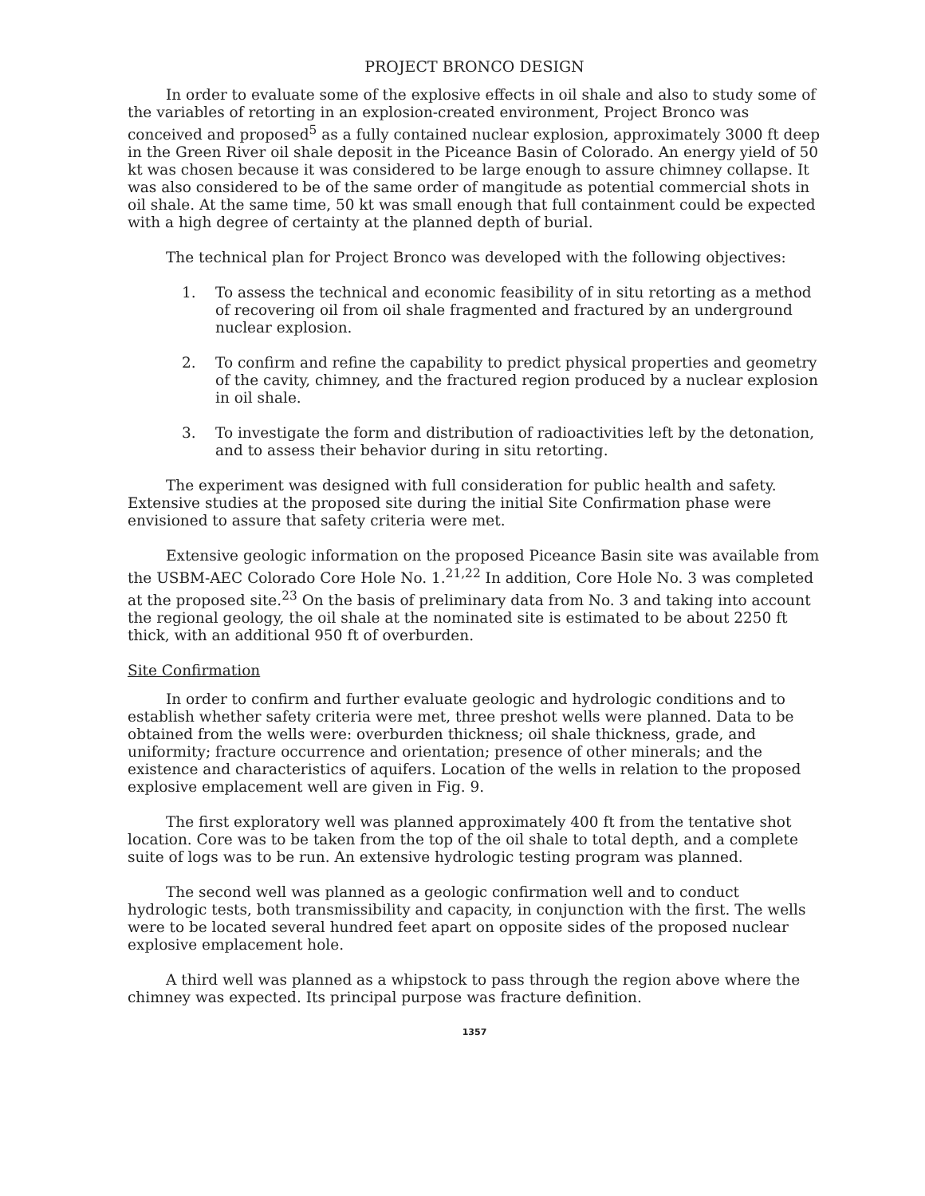PROJECT BRONCO DESIGN
In order to evaluate some of the explosive effects in oil shale and also to study some of the variables of retorting in an explosion-created environment, Project Bronco was conceived and proposed<sup>5</sup> as a fully contained nuclear explosion, approximately 3000 ft deep in the Green River oil shale deposit in the Piceance Basin of Colorado. An energy yield of 50 kt was chosen because it was considered to be large enough to assure chimney collapse. It was also considered to be of the same order of mangitude as potential commercial shots in oil shale. At the same time, 50 kt was small enough that full containment could be expected with a high degree of certainty at the planned depth of burial.
The technical plan for Project Bronco was developed with the following objectives:
1. To assess the technical and economic feasibility of in situ retorting as a method of recovering oil from oil shale fragmented and fractured by an underground nuclear explosion.
2. To confirm and refine the capability to predict physical properties and geometry of the cavity, chimney, and the fractured region produced by a nuclear explosion in oil shale.
3. To investigate the form and distribution of radioactivities left by the detonation, and to assess their behavior during in situ retorting.
The experiment was designed with full consideration for public health and safety. Extensive studies at the proposed site during the initial Site Confirmation phase were envisioned to assure that safety criteria were met.
Extensive geologic information on the proposed Piceance Basin site was available from the USBM-AEC Colorado Core Hole No. 1.<sup>21,22</sup> In addition, Core Hole No. 3 was completed at the proposed site.<sup>23</sup> On the basis of preliminary data from No. 3 and taking into account the regional geology, the oil shale at the nominated site is estimated to be about 2250 ft thick, with an additional 950 ft of overburden.
Site Confirmation
In order to confirm and further evaluate geologic and hydrologic conditions and to establish whether safety criteria were met, three preshot wells were planned. Data to be obtained from the wells were: overburden thickness; oil shale thickness, grade, and uniformity; fracture occurrence and orientation; presence of other minerals; and the existence and characteristics of aquifers. Location of the wells in relation to the proposed explosive emplacement well are given in Fig. 9.
The first exploratory well was planned approximately 400 ft from the tentative shot location. Core was to be taken from the top of the oil shale to total depth, and a complete suite of logs was to be run. An extensive hydrologic testing program was planned.
The second well was planned as a geologic confirmation well and to conduct hydrologic tests, both transmissibility and capacity, in conjunction with the first. The wells were to be located several hundred feet apart on opposite sides of the proposed nuclear explosive emplacement hole.
A third well was planned as a whipstock to pass through the region above where the chimney was expected. Its principal purpose was fracture definition.
1357